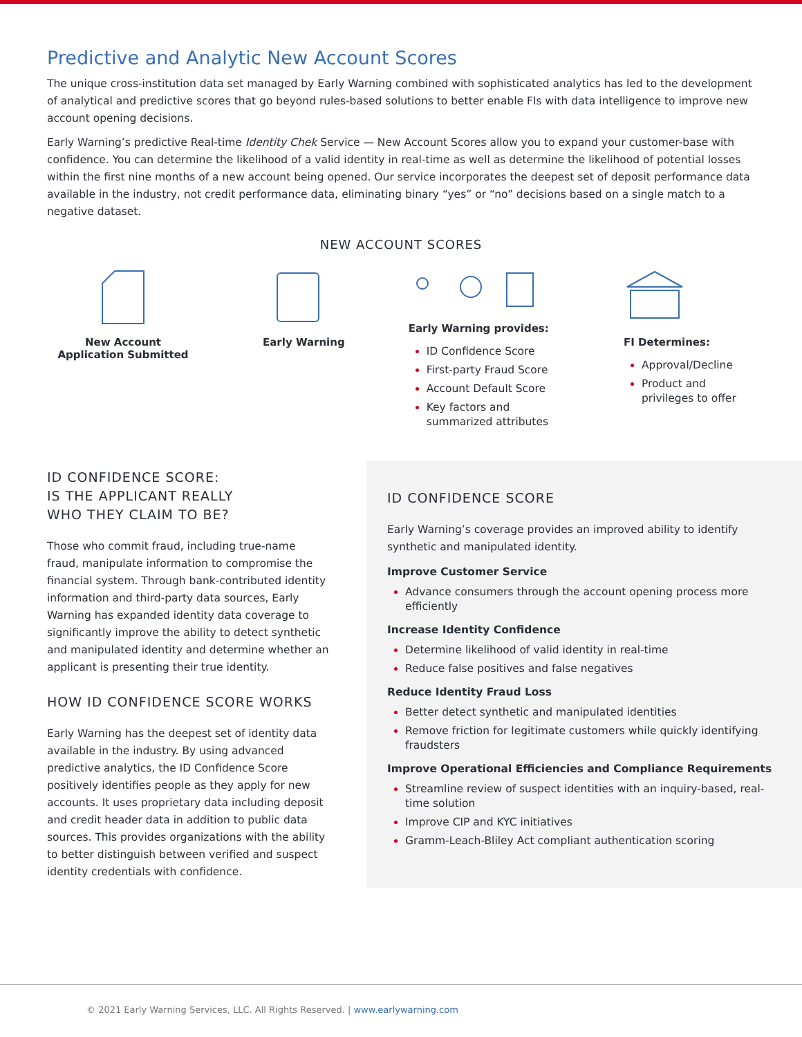Predictive and Analytic New Account Scores
The unique cross-institution data set managed by Early Warning combined with sophisticated analytics has led to the development of analytical and predictive scores that go beyond rules-based solutions to better enable FIs with data intelligence to improve new account opening decisions.
Early Warning’s predictive Real-time Identity Chek Service — New Account Scores allow you to expand your customer-base with confidence. You can determine the likelihood of a valid identity in real-time as well as determine the likelihood of potential losses within the first nine months of a new account being opened. Our service incorporates the deepest set of deposit performance data available in the industry, not credit performance data, eliminating binary “yes” or “no” decisions based on a single match to a negative dataset.
NEW ACCOUNT SCORES
New Account
Application Submitted
Early Warning Early Warning provides:
ID Confidence Score
First-party Fraud Score
Account Default Score
Key factors and summarized attributes
FI Determines:
Approval/Decline
Product and privileges to offer
ID CONFIDENCE SCORE:
IS THE APPLICANT REALLY
WHO THEY CLAIM TO BE?
Those who commit fraud, including true-name fraud, manipulate information to compromise the financial system. Through bank-contributed identity information and third-party data sources, Early Warning has expanded identity data coverage to significantly improve the ability to detect synthetic and manipulated identity and determine whether an applicant is presenting their true identity.
HOW ID CONFIDENCE SCORE WORKS
Early Warning has the deepest set of identity data available in the industry. By using advanced predictive analytics, the ID Confidence Score positively identifies people as they apply for new accounts. It uses proprietary data including deposit and credit header data in addition to public data sources. This provides organizations with the ability to better distinguish between verified and suspect identity credentials with confidence.
ID CONFIDENCE SCORE
Early Warning’s coverage provides an improved ability to identify synthetic and manipulated identity.
Improve Customer Service
Advance consumers through the account opening process more efficiently
Increase Identity Confidence
Determine likelihood of valid identity in real-time
Reduce false positives and false negatives
Reduce Identity Fraud Loss
Better detect synthetic and manipulated identities
Remove friction for legitimate customers while quickly identifying fraudsters
Improve Operational Efficiencies and Compliance Requirements
Streamline review of suspect identities with an inquiry-based, real-time solution
Improve CIP and KYC initiatives
Gramm-Leach-Bliley Act compliant authentication scoring
© 2021 Early Warning Services, LLC. All Rights Reserved. | www.earlywarning.com